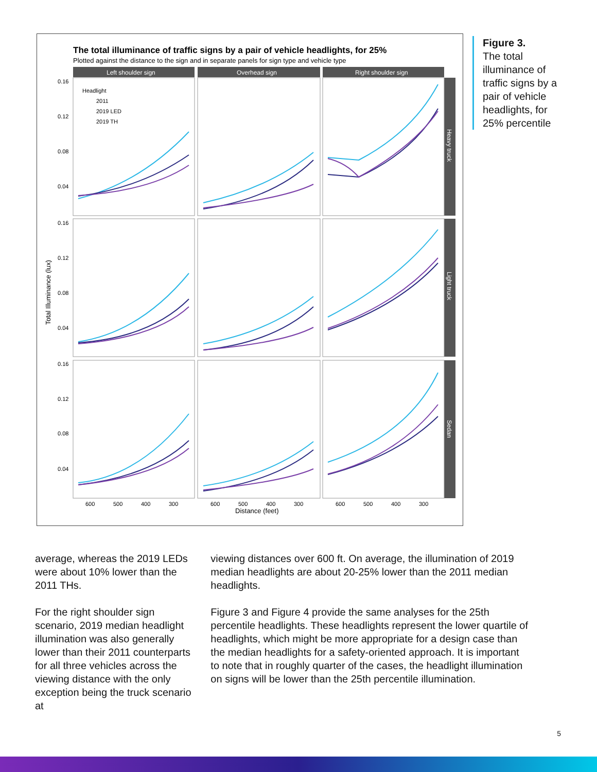The total illuminance of traffic signs by a pair of vehicle headlights, for 25%
Plotted against the distance to the sign and in separate panels for sign type and vehicle type
Left shoulder sign
Overhead sign
Right shoulder sign
0.16
0.12
0.08
0.04
0.16
0.12
0.08
0.04
0.16
0.12
0.08
0.04
600
500
400
300
600
500
400
300
600
500
400
300
Headlight
2011
2019 LED
2019 TH
Distance (feet)
Total Illuminance (lux)
Heavy truck
Light truck
Sedan
Figure 3.
The total illuminance of traffic signs by a pair of vehicle headlights, for 25% percentile
average, whereas the 2019 LEDs were about 10% lower than the 2011 THs.
For the right shoulder sign scenario, 2019 median headlight illumination was also generally lower than their 2011 counterparts for all three vehicles across the viewing distance with the only exception being the truck scenario at
viewing distances over 600 ft. On average, the illumination of 2019 median headlights are about 20-25% lower than the 2011 median headlights.
Figure 3 and Figure 4 provide the same analyses for the 25th percentile headlights. These headlights represent the lower quartile of headlights, which might be more appropriate for a design case than the median headlights for a safety-oriented approach. It is important to note that in roughly quarter of the cases, the headlight illumination on signs will be lower than the 25th percentile illumination.
5